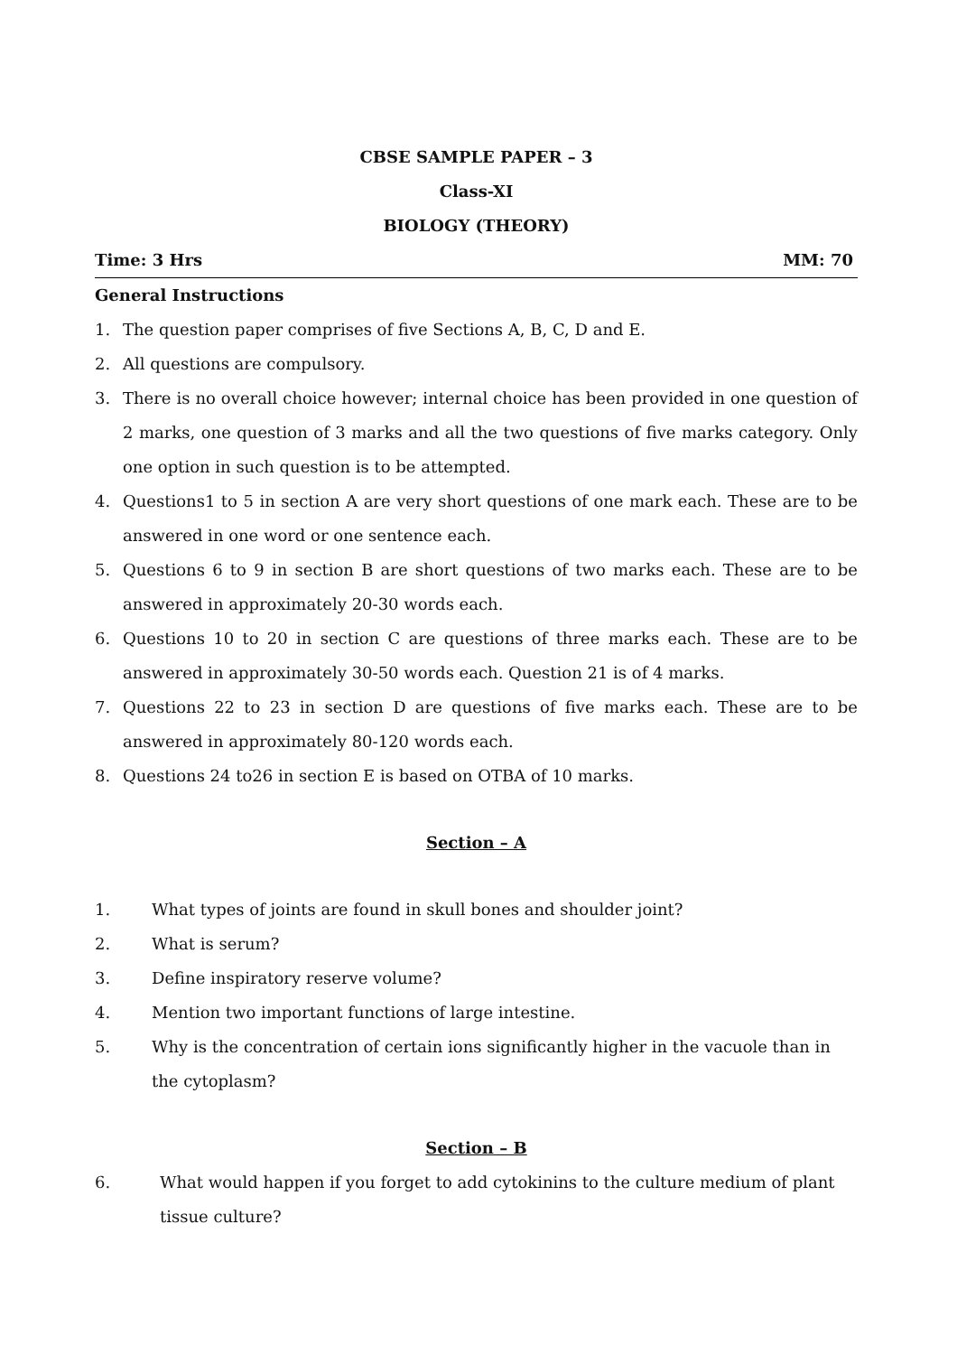CBSE SAMPLE PAPER – 3
Class-XI
BIOLOGY (THEORY)
Time: 3 Hrs MM: 70
General Instructions
1. The question paper comprises of five Sections A, B, C, D and E.
2. All questions are compulsory.
3. There is no overall choice however; internal choice has been provided in one question of 2 marks, one question of 3 marks and all the two questions of five marks category. Only one option in such question is to be attempted.
4. Questions1 to 5 in section A are very short questions of one mark each. These are to be answered in one word or one sentence each.
5. Questions 6 to 9 in section B are short questions of two marks each. These are to be answered in approximately 20-30 words each.
6. Questions 10 to 20 in section C are questions of three marks each. These are to be answered in approximately 30-50 words each. Question 21 is of 4 marks.
7. Questions 22 to 23 in section D are questions of five marks each. These are to be answered in approximately 80-120 words each.
8. Questions 24 to26 in section E is based on OTBA of 10 marks.
Section – A
1. What types of joints are found in skull bones and shoulder joint?
2. What is serum?
3. Define inspiratory reserve volume?
4. Mention two important functions of large intestine.
5. Why is the concentration of certain ions significantly higher in the vacuole than in the cytoplasm?
Section – B
6. What would happen if you forget to add cytokinins to the culture medium of plant tissue culture?